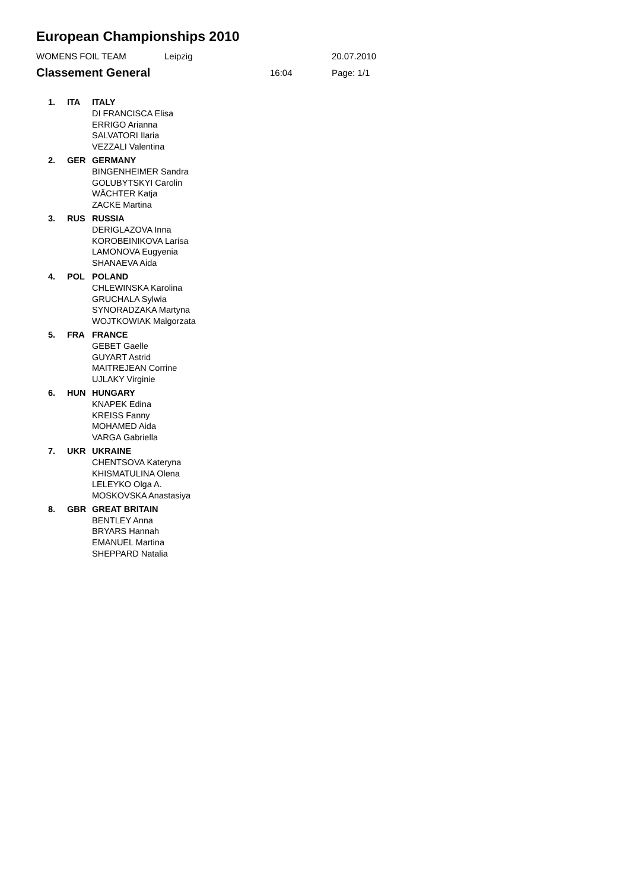European Championships 2010
WOMENS FOIL TEAM Leipzig 20.07.2010
Classement General
16:04 Page: 1/1
| 1. | ITA | ITALY DI FRANCISCA Elisa ERRIGO Arianna SALVATORI Ilaria VEZZALI Valentina |
| 2. | GER | GERMANY BINGENHEIMER Sandra GOLUBYTSKYI Carolin WÄCHTER Katja ZACKE Martina |
| 3. | RUS | RUSSIA DERIGLAZOVA Inna KOROBEINIKOVA Larisa LAMONOVA Eugyenia SHANAEVA Aida |
| 4. | POL | POLAND CHLEWINSKA Karolina GRUCHALA Sylwia SYNORADZAKA Martyna WOJTKOWIAK Malgorzata |
| 5. | FRA | FRANCE GEBET Gaelle GUYART Astrid MAITREJEAN Corrine UJLAKY Virginie |
| 6. | HUN | HUNGARY KNAPEK Edina KREISS Fanny MOHAMED Aida VARGA Gabriella |
| 7. | UKR | UKRAINE CHENTSOVA Kateryna KHISMATULINA Olena LELEYKO Olga A. MOSKOVSKA Anastasiya |
| 8. | GBR | GREAT BRITAIN BENTLEY Anna BRYARS Hannah EMANUEL Martina SHEPPARD Natalia |